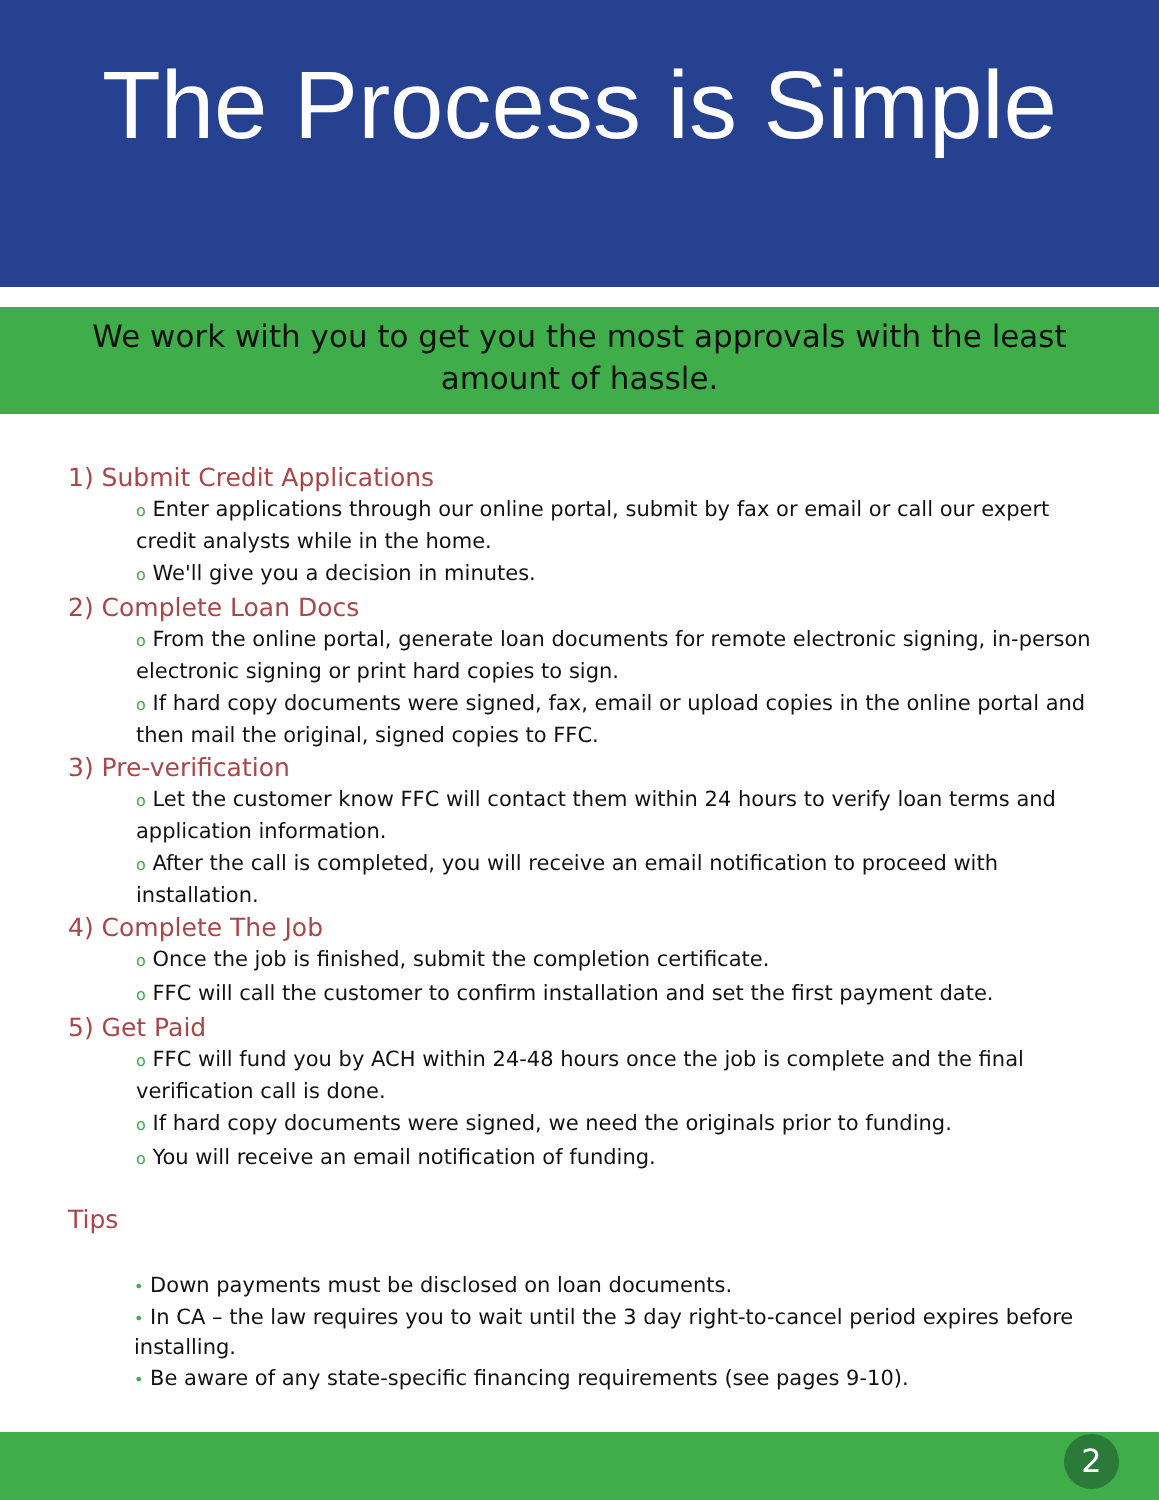The Process is Simple
We work with you to get you the most approvals with the least
amount of hassle.
1) Submit Credit Applications
o Enter applications through our online portal, submit by fax or email or call our expert credit analysts while in the home.
o We'll give you a decision in minutes.
2) Complete Loan Docs
o From the online portal, generate loan documents for remote electronic signing, in-person electronic signing or print hard copies to sign.
o If hard copy documents were signed, fax, email or upload copies in the online portal and then mail the original, signed copies to FFC.
3) Pre-verification
o Let the customer know FFC will contact them within 24 hours to verify loan terms and application information.
o After the call is completed, you will receive an email notification to proceed with installation.
4) Complete The Job
o Once the job is finished, submit the completion certificate.
o FFC will call the customer to confirm installation and set the first payment date.
5) Get Paid
o FFC will fund you by ACH within 24-48 hours once the job is complete and the final verification call is done.
o If hard copy documents were signed, we need the originals prior to funding.
o You will receive an email notification of funding.
Tips
• Down payments must be disclosed on loan documents.
• In CA – the law requires you to wait until the 3 day right-to-cancel period expires before installing.
• Be aware of any state-specific financing requirements (see pages 9-10).
2